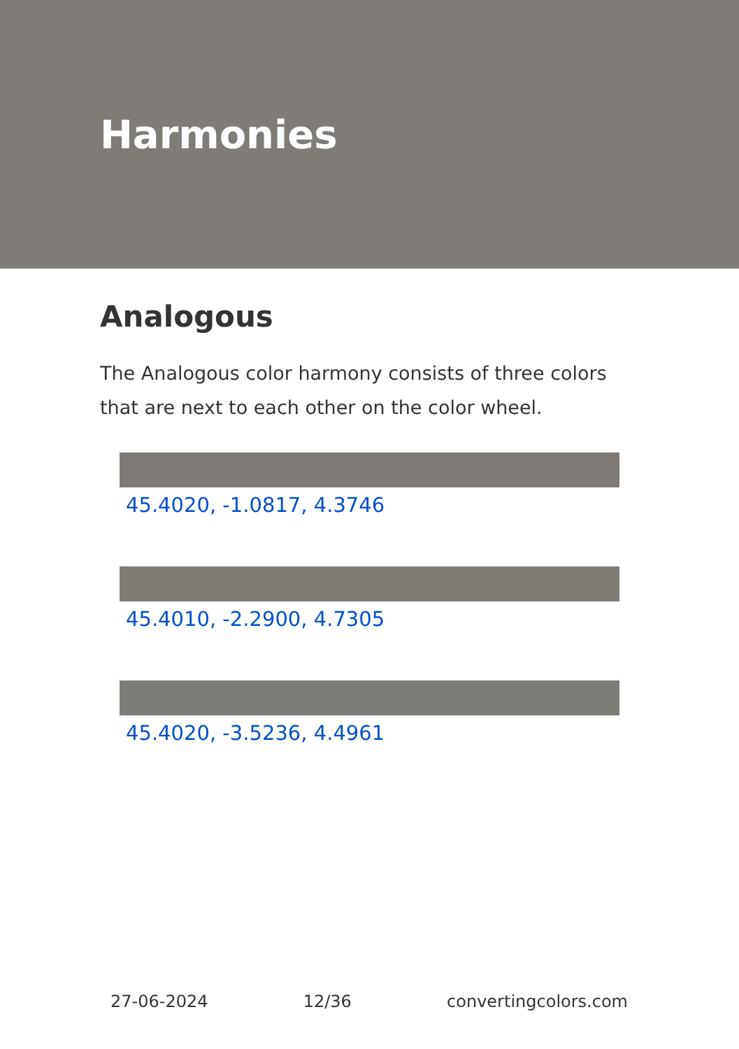Harmonies
Analogous
The Analogous color harmony consists of three colors that are next to each other on the color wheel.
45.4020, -1.0817, 4.3746
45.4010, -2.2900, 4.7305
45.4020, -3.5236, 4.4961
27-06-2024 12/36 convertingcolors.com